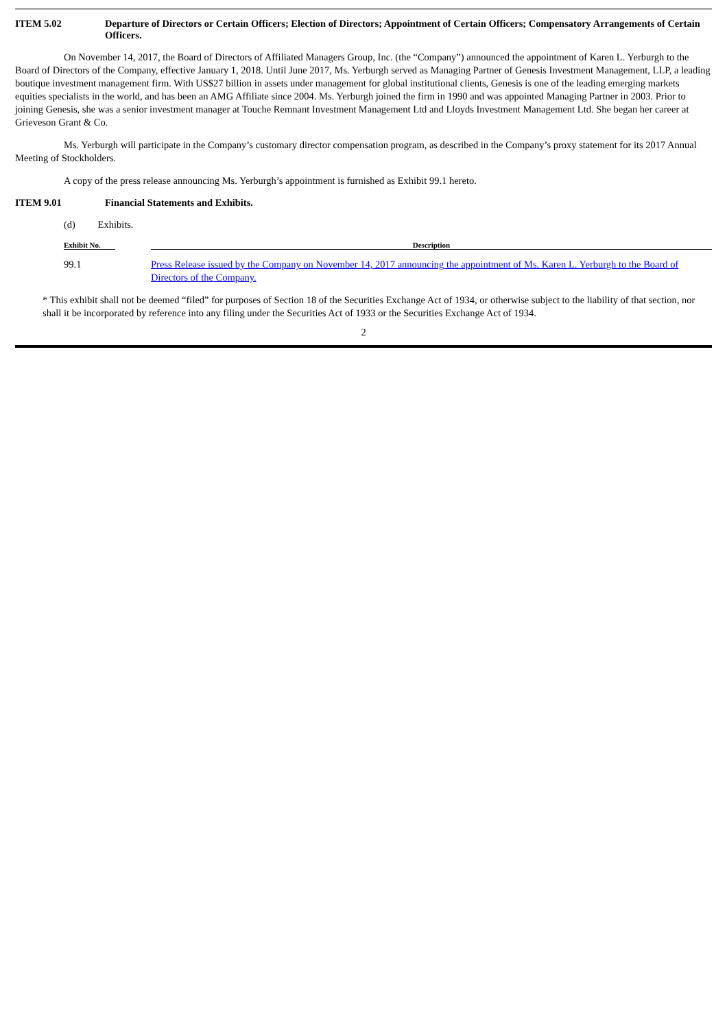ITEM 5.02 Departure of Directors or Certain Officers; Election of Directors; Appointment of Certain Officers; Compensatory Arrangements of Certain Officers.
On November 14, 2017, the Board of Directors of Affiliated Managers Group, Inc. (the “Company”) announced the appointment of Karen L. Yerburgh to the Board of Directors of the Company, effective January 1, 2018. Until June 2017, Ms. Yerburgh served as Managing Partner of Genesis Investment Management, LLP, a leading boutique investment management firm. With US$27 billion in assets under management for global institutional clients, Genesis is one of the leading emerging markets equities specialists in the world, and has been an AMG Affiliate since 2004. Ms. Yerburgh joined the firm in 1990 and was appointed Managing Partner in 2003. Prior to joining Genesis, she was a senior investment manager at Touche Remnant Investment Management Ltd and Lloyds Investment Management Ltd. She began her career at Grieveson Grant & Co.
Ms. Yerburgh will participate in the Company’s customary director compensation program, as described in the Company’s proxy statement for its 2017 Annual Meeting of Stockholders.
A copy of the press release announcing Ms. Yerburgh’s appointment is furnished as Exhibit 99.1 hereto.
ITEM 9.01 Financial Statements and Exhibits.
(d) Exhibits.
| Exhibit No. | | Description |
| --- | --- | --- |
| 99.1 | | Press Release issued by the Company on November 14, 2017 announcing the appointment of Ms. Karen L. Yerburgh to the Board of Directors of the Company. |
* This exhibit shall not be deemed “filed” for purposes of Section 18 of the Securities Exchange Act of 1934, or otherwise subject to the liability of that section, nor shall it be incorporated by reference into any filing under the Securities Act of 1933 or the Securities Exchange Act of 1934.
2